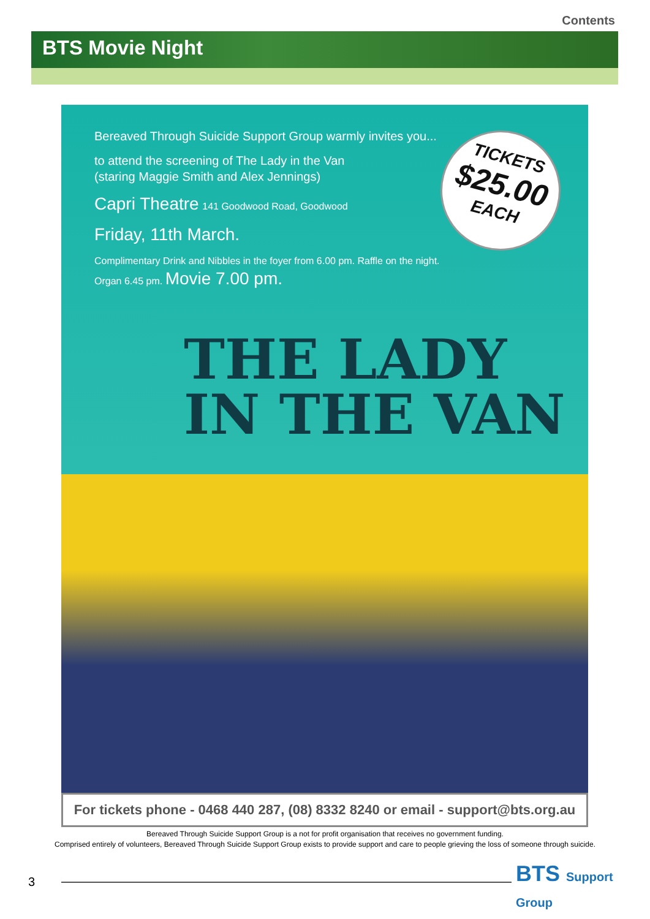Contents
BTS Movie Night
Bereaved Through Suicide Support Group warmly invites you...
to attend the screening of The Lady in the Van
(staring Maggie Smith and Alex Jennings)
Capri Theatre 141 Goodwood Road, Goodwood
Friday, 11th March.
Complimentary Drink and Nibbles in the foyer from 6.00 pm. Raffle on the night.
Organ 6.45 pm. Movie 7.00 pm.
TICKETS
$25.00
EACH
THE LADY
IN THE VAN
For tickets phone - 0468 440 287, (08) 8332 8240 or email - support@bts.org.au
Bereaved Through Suicide Support Group is a not for profit organisation that receives no government funding.
Comprised entirely of volunteers, Bereaved Through Suicide Support Group exists to provide support and care to people grieving the loss of someone through suicide.
3 BTS Support Group